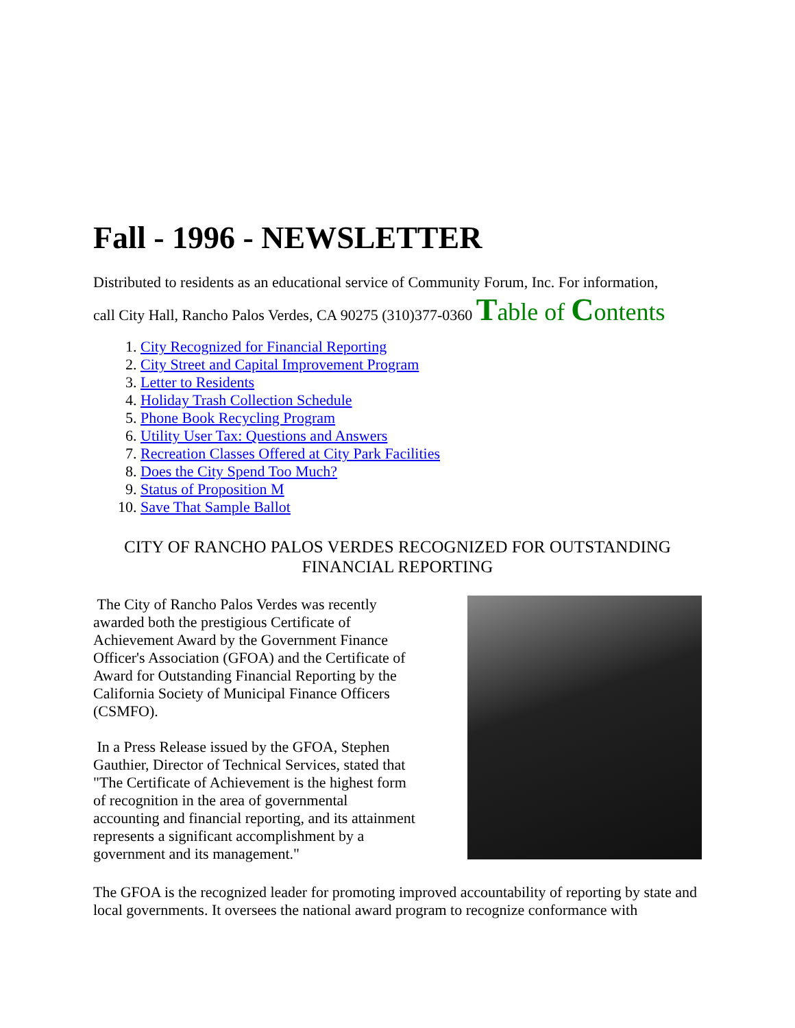Fall - 1996 - NEWSLETTER
Distributed to residents as an educational service of Community Forum, Inc. For information,
call City Hall, Rancho Palos Verdes, CA 90275 (310)377-0360 Table of Contents
1. City Recognized for Financial Reporting
2. City Street and Capital Improvement Program
3. Letter to Residents
4. Holiday Trash Collection Schedule
5. Phone Book Recycling Program
6. Utility User Tax: Questions and Answers
7. Recreation Classes Offered at City Park Facilities
8. Does the City Spend Too Much?
9. Status of Proposition M
10. Save That Sample Ballot
CITY OF RANCHO PALOS VERDES RECOGNIZED FOR OUTSTANDING FINANCIAL REPORTING
The City of Rancho Palos Verdes was recently awarded both the prestigious Certificate of Achievement Award by the Government Finance Officer's Association (GFOA) and the Certificate of Award for Outstanding Financial Reporting by the California Society of Municipal Finance Officers (CSMFO).
In a Press Release issued by the GFOA, Stephen Gauthier, Director of Technical Services, stated that "The Certificate of Achievement is the highest form of recognition in the area of governmental accounting and financial reporting, and its attainment represents a significant accomplishment by a government and its management."
The GFOA is the recognized leader for promoting improved accountability of reporting by state and local governments. It oversees the national award program to recognize conformance with